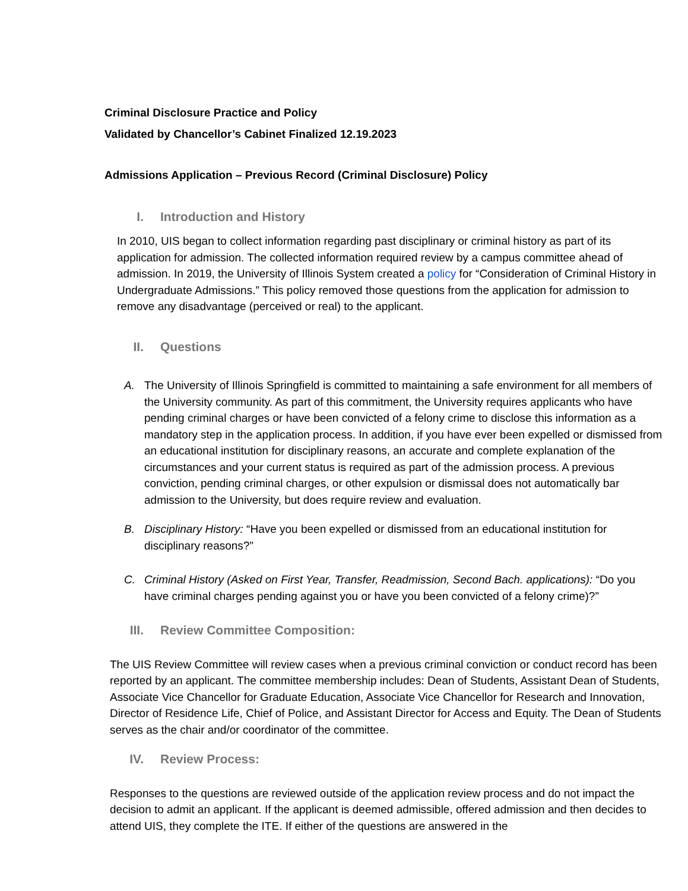Criminal Disclosure Practice and Policy
Validated by Chancellor’s Cabinet Finalized 12.19.2023
Admissions Application – Previous Record (Criminal Disclosure) Policy
I. Introduction and History
In 2010, UIS began to collect information regarding past disciplinary or criminal history as part of its application for admission. The collected information required review by a campus committee ahead of admission. In 2019, the University of Illinois System created a policy for “Consideration of Criminal History in Undergraduate Admissions.” This policy removed those questions from the application for admission to remove any disadvantage (perceived or real) to the applicant.
II. Questions
A. The University of Illinois Springfield is committed to maintaining a safe environment for all members of the University community. As part of this commitment, the University requires applicants who have pending criminal charges or have been convicted of a felony crime to disclose this information as a mandatory step in the application process. In addition, if you have ever been expelled or dismissed from an educational institution for disciplinary reasons, an accurate and complete explanation of the circumstances and your current status is required as part of the admission process. A previous conviction, pending criminal charges, or other expulsion or dismissal does not automatically bar admission to the University, but does require review and evaluation.
B. Disciplinary History: “Have you been expelled or dismissed from an educational institution for disciplinary reasons?”
C. Criminal History (Asked on First Year, Transfer, Readmission, Second Bach. applications): “Do you have criminal charges pending against you or have you been convicted of a felony crime)?”
III. Review Committee Composition:
The UIS Review Committee will review cases when a previous criminal conviction or conduct record has been reported by an applicant. The committee membership includes: Dean of Students, Assistant Dean of Students, Associate Vice Chancellor for Graduate Education, Associate Vice Chancellor for Research and Innovation, Director of Residence Life, Chief of Police, and Assistant Director for Access and Equity. The Dean of Students serves as the chair and/or coordinator of the committee.
IV. Review Process:
Responses to the questions are reviewed outside of the application review process and do not impact the decision to admit an applicant. If the applicant is deemed admissible, offered admission and then decides to attend UIS, they complete the ITE. If either of the questions are answered in the